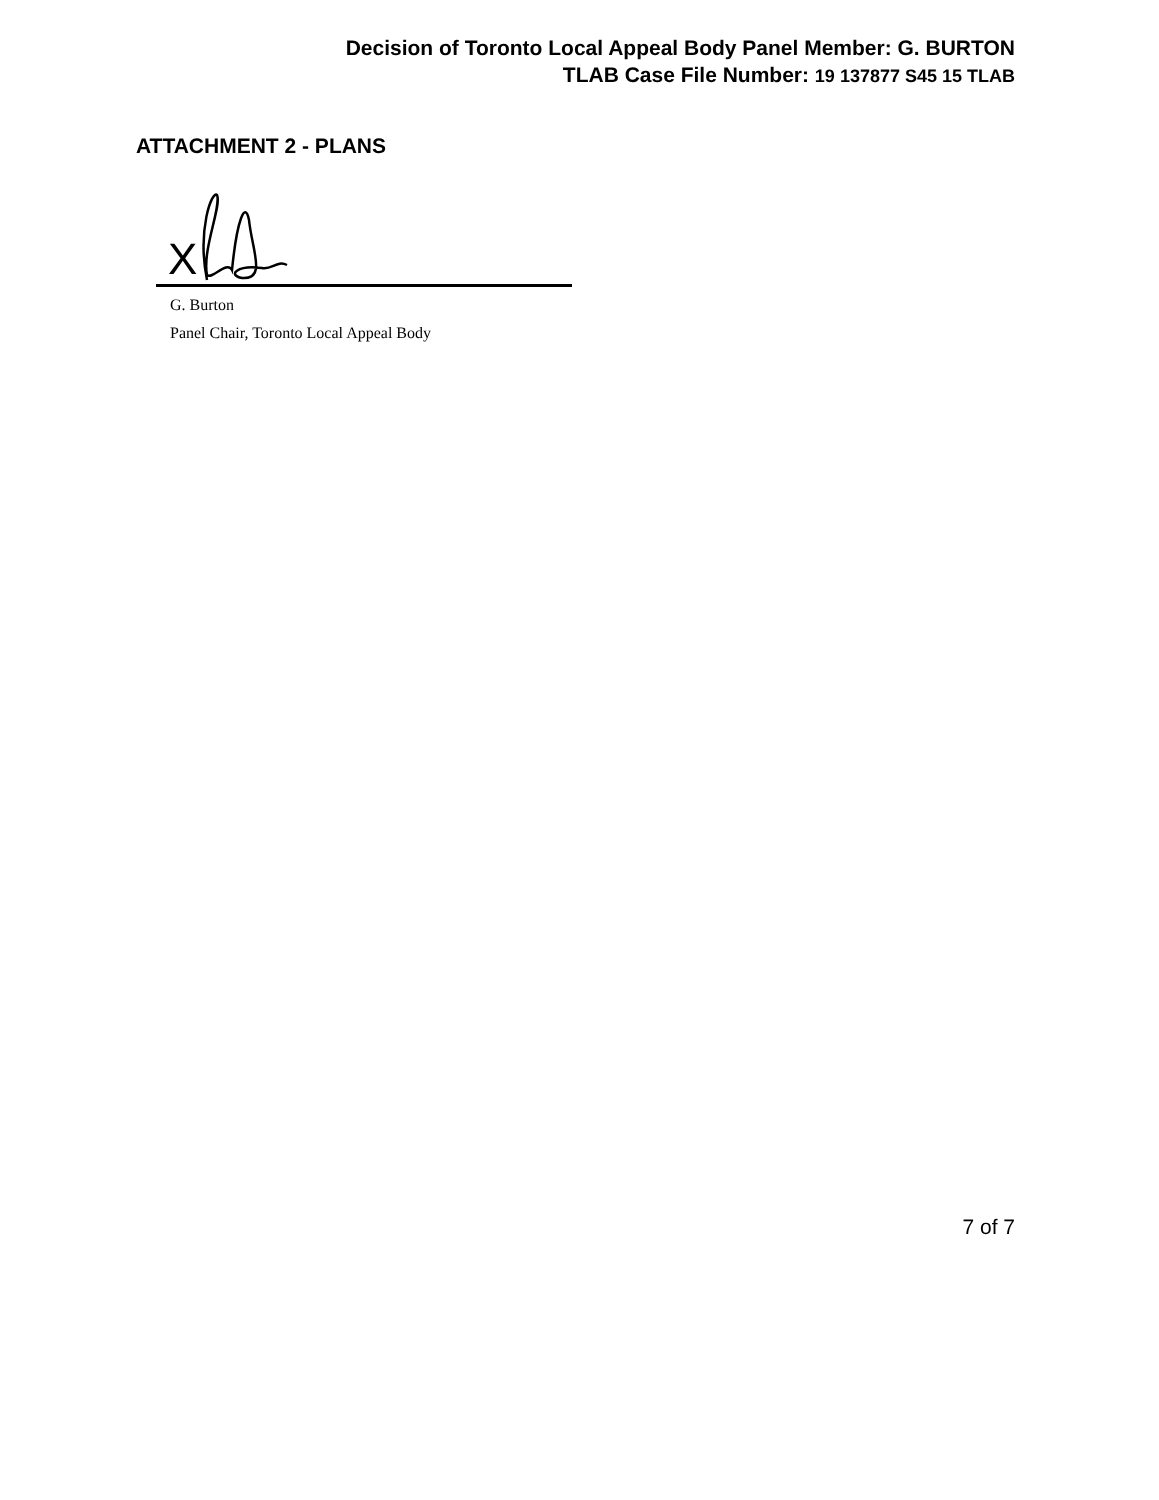Decision of Toronto Local Appeal Body Panel Member: G. BURTON
TLAB Case File Number: 19 137877 S45 15 TLAB
ATTACHMENT 2 - PLANS
X
G. Burton
Panel Chair, Toronto Local Appeal Body
7 of 7